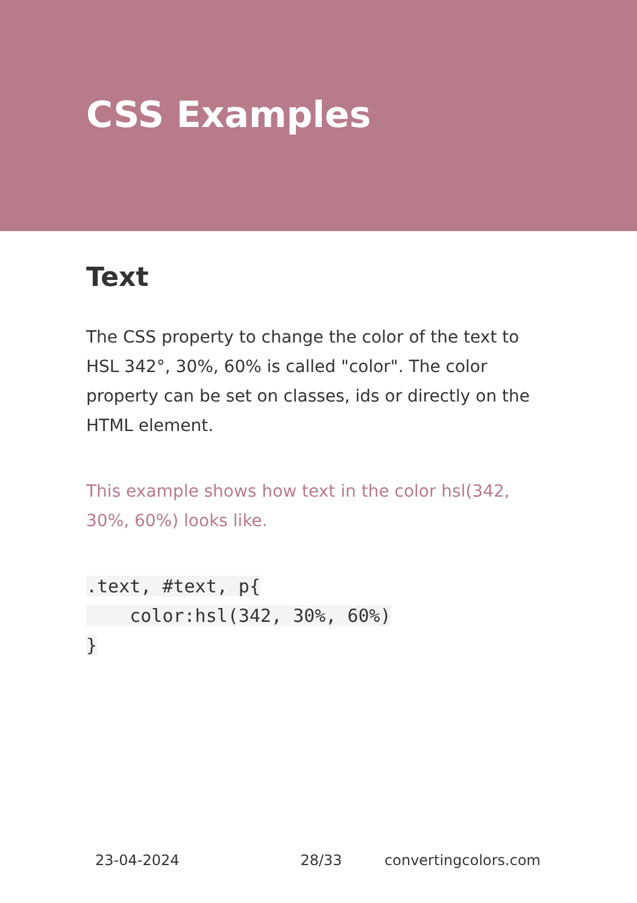CSS Examples
Text
The CSS property to change the color of the text to HSL 342°, 30%, 60% is called "color". The color property can be set on classes, ids or directly on the HTML element.
This example shows how text in the color hsl(342, 30%, 60%) looks like.
.text, #text, p{
    color:hsl(342, 30%, 60%)
}
23-04-2024 28/33 convertingcolors.com